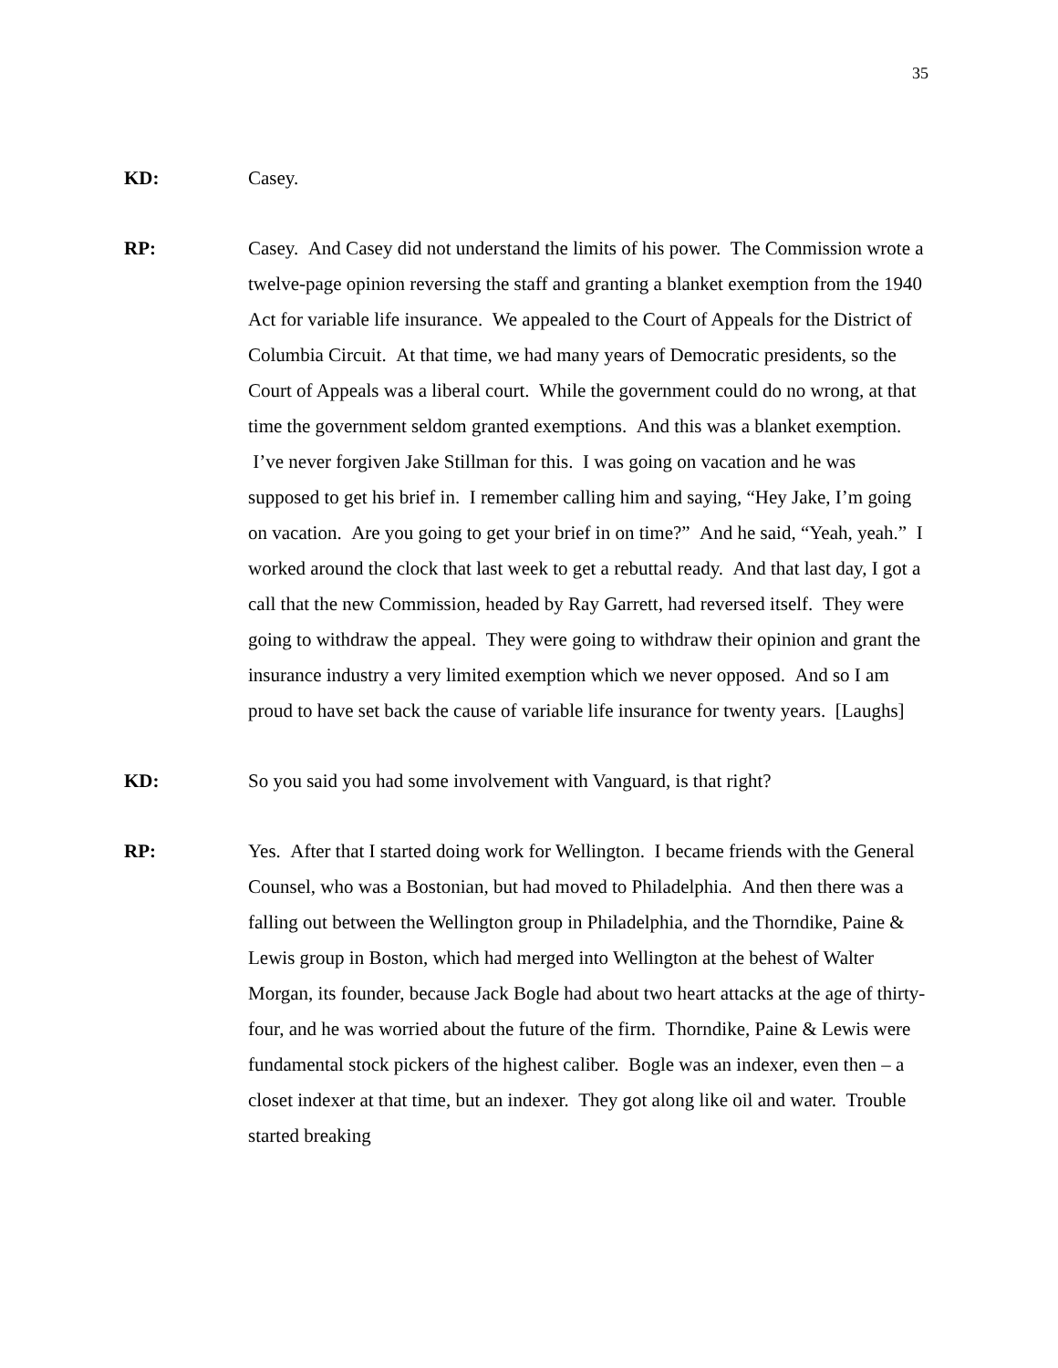35
KD: Casey.
RP: Casey. And Casey did not understand the limits of his power. The Commission wrote a twelve-page opinion reversing the staff and granting a blanket exemption from the 1940 Act for variable life insurance. We appealed to the Court of Appeals for the District of Columbia Circuit. At that time, we had many years of Democratic presidents, so the Court of Appeals was a liberal court. While the government could do no wrong, at that time the government seldom granted exemptions. And this was a blanket exemption. I’ve never forgiven Jake Stillman for this. I was going on vacation and he was supposed to get his brief in. I remember calling him and saying, “Hey Jake, I’m going on vacation. Are you going to get your brief in on time?” And he said, “Yeah, yeah.” I worked around the clock that last week to get a rebuttal ready. And that last day, I got a call that the new Commission, headed by Ray Garrett, had reversed itself. They were going to withdraw the appeal. They were going to withdraw their opinion and grant the insurance industry a very limited exemption which we never opposed. And so I am proud to have set back the cause of variable life insurance for twenty years. [Laughs]
KD: So you said you had some involvement with Vanguard, is that right?
RP: Yes. After that I started doing work for Wellington. I became friends with the General Counsel, who was a Bostonian, but had moved to Philadelphia. And then there was a falling out between the Wellington group in Philadelphia, and the Thorndike, Paine & Lewis group in Boston, which had merged into Wellington at the behest of Walter Morgan, its founder, because Jack Bogle had about two heart attacks at the age of thirty-four, and he was worried about the future of the firm. Thorndike, Paine & Lewis were fundamental stock pickers of the highest caliber. Bogle was an indexer, even then – a closet indexer at that time, but an indexer. They got along like oil and water. Trouble started breaking